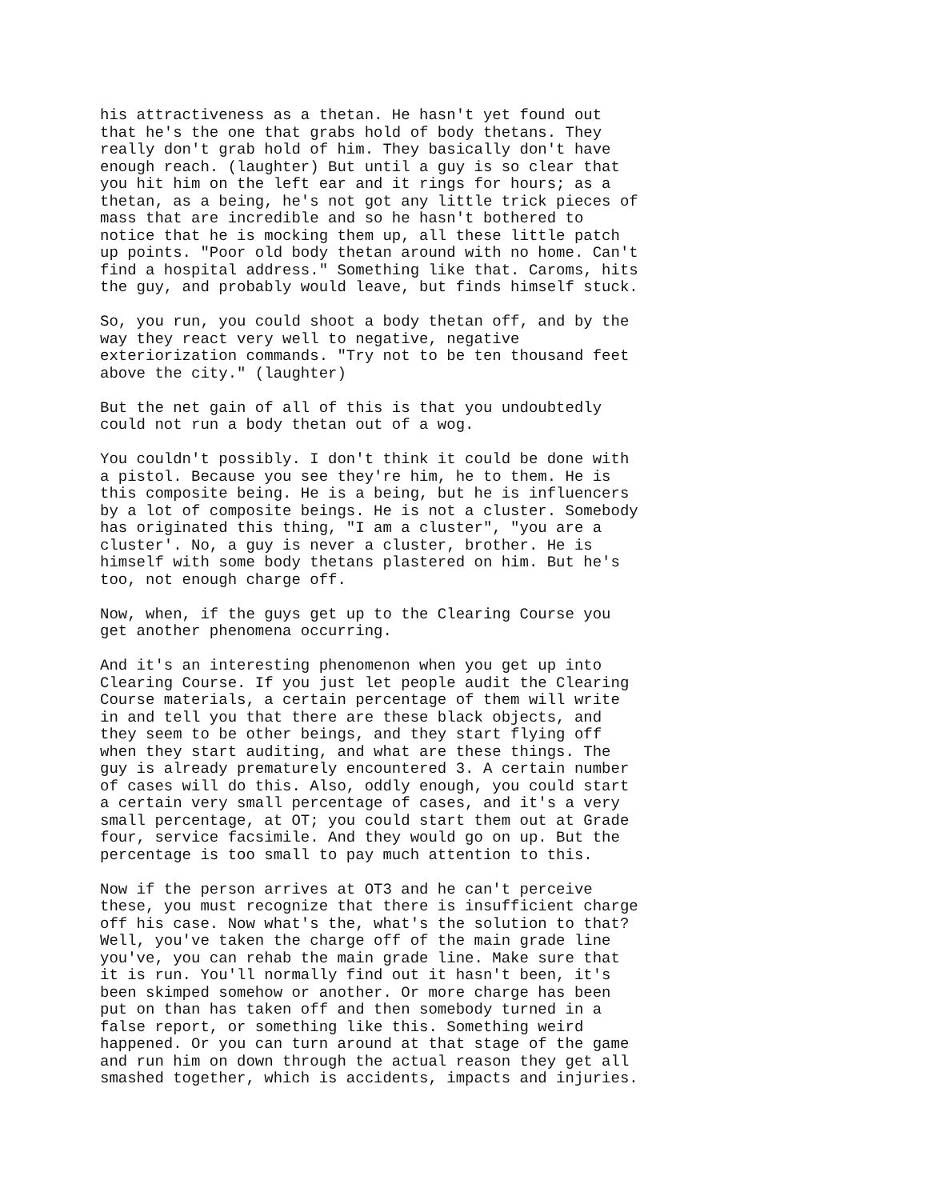his attractiveness as a thetan. He hasn't yet found out that he's the one that grabs hold of body thetans. They really don't grab hold of him. They basically don't have enough reach. (laughter) But until a guy is so clear that you hit him on the left ear and it rings for hours; as a thetan, as a being, he's not got any little trick pieces of mass that are incredible and so he hasn't bothered to notice that he is mocking them up, all these little patch up points. "Poor old body thetan around with no home. Can't find a hospital address." Something like that. Caroms, hits the guy, and probably would leave, but finds himself stuck.
So, you run, you could shoot a body thetan off, and by the way they react very well to negative, negative exteriorization commands. "Try not to be ten thousand feet above the city." (laughter)
But the net gain of all of this is that you undoubtedly could not run a body thetan out of a wog.
You couldn't possibly. I don't think it could be done with a pistol. Because you see they're him, he to them. He is this composite being. He is a being, but he is influencers by a lot of composite beings. He is not a cluster. Somebody has originated this thing, "I am a cluster", "you are a cluster'. No, a guy is never a cluster, brother. He is himself with some body thetans plastered on him. But he's too, not enough charge off.
Now, when, if the guys get up to the Clearing Course you get another phenomena occurring.
And it's an interesting phenomenon when you get up into Clearing Course. If you just let people audit the Clearing Course materials, a certain percentage of them will write in and tell you that there are these black objects, and they seem to be other beings, and they start flying off when they start auditing, and what are these things. The guy is already prematurely encountered 3. A certain number of cases will do this. Also, oddly enough, you could start a certain very small percentage of cases, and it's a very small percentage, at OT; you could start them out at Grade four, service facsimile. And they would go on up. But the percentage is too small to pay much attention to this.
Now if the person arrives at OT3 and he can't perceive these, you must recognize that there is insufficient charge off his case. Now what's the, what's the solution to that? Well, you've taken the charge off of the main grade line you've, you can rehab the main grade line. Make sure that it is run. You'll normally find out it hasn't been, it's been skimped somehow or another. Or more charge has been put on than has taken off and then somebody turned in a false report, or something like this. Something weird happened. Or you can turn around at that stage of the game and run him on down through the actual reason they get all smashed together, which is accidents, impacts and injuries.